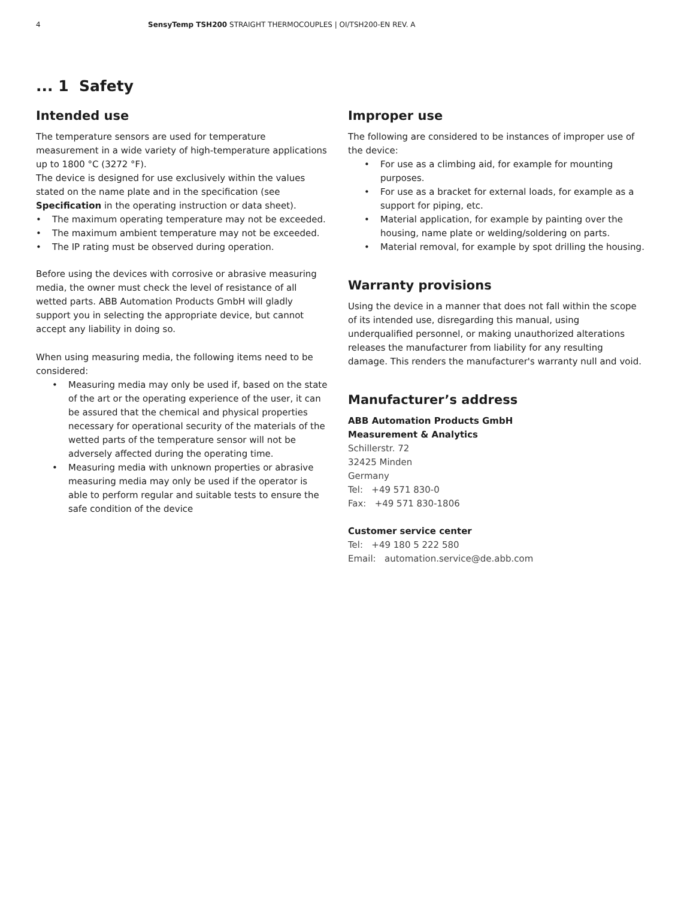4 SensyTemp TSH200 STRAIGHT THERMOCOUPLES | OI/TSH200-EN REV. A
... 1 Safety
Intended use
The temperature sensors are used for temperature measurement in a wide variety of high-temperature applications up to 1800 °C (3272 °F).
The device is designed for use exclusively within the values stated on the name plate and in the specification (see Specification in the operating instruction or data sheet).
• The maximum operating temperature may not be exceeded.
• The maximum ambient temperature may not be exceeded.
• The IP rating must be observed during operation.
Before using the devices with corrosive or abrasive measuring media, the owner must check the level of resistance of all wetted parts. ABB Automation Products GmbH will gladly support you in selecting the appropriate device, but cannot accept any liability in doing so.
When using measuring media, the following items need to be considered:
• Measuring media may only be used if, based on the state of the art or the operating experience of the user, it can be assured that the chemical and physical properties necessary for operational security of the materials of the wetted parts of the temperature sensor will not be adversely affected during the operating time.
• Measuring media with unknown properties or abrasive measuring media may only be used if the operator is able to perform regular and suitable tests to ensure the safe condition of the device
Improper use
The following are considered to be instances of improper use of the device:
• For use as a climbing aid, for example for mounting purposes.
• For use as a bracket for external loads, for example as a support for piping, etc.
• Material application, for example by painting over the housing, name plate or welding/soldering on parts.
• Material removal, for example by spot drilling the housing.
Warranty provisions
Using the device in a manner that does not fall within the scope of its intended use, disregarding this manual, using underqualified personnel, or making unauthorized alterations releases the manufacturer from liability for any resulting damage. This renders the manufacturer's warranty null and void.
Manufacturer’s address
ABB Automation Products GmbH
Measurement & Analytics
Schillerstr. 72
32425 Minden
Germany
Tel: +49 571 830-0
Fax: +49 571 830-1806
Customer service center
Tel: +49 180 5 222 580
Email: automation.service@de.abb.com